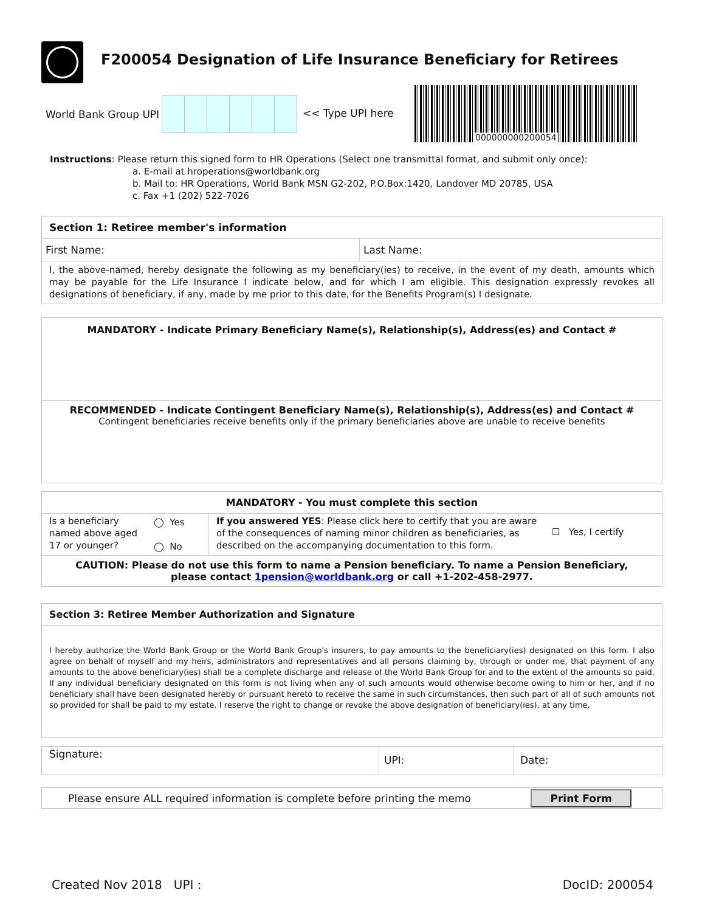F200054 Designation of Life Insurance Beneficiary for Retirees
World Bank Group UPI << Type UPI here
000000000200054
Instructions: Please return this signed form to HR Operations (Select one transmittal format, and submit only once):
a. E-mail at hroperations@worldbank.org
b. Mail to: HR Operations, World Bank MSN G2-202, P.O.Box:1420, Landover MD 20785, USA
c. Fax +1 (202) 522-7026
Section 1: Retiree member's information
First Name: Last Name:
I, the above-named, hereby designate the following as my beneficiary(ies) to receive, in the event of my death, amounts which may be payable for the Life Insurance I indicate below, and for which I am eligible. This designation expressly revokes all designations of beneficiary, if any, made by me prior to this date, for the Benefits Program(s) I designate.
MANDATORY - Indicate Primary Beneficiary Name(s), Relationship(s), Address(es) and Contact #
RECOMMENDED - Indicate Contingent Beneficiary Name(s), Relationship(s), Address(es) and Contact #
Contingent beneficiaries receive benefits only if the primary beneficiaries above are unable to receive benefits
MANDATORY - You must complete this section
Is a beneficiary named above aged 17 or younger?
◯ Yes
◯ No
If you answered YES: Please click here to certify that you are aware of the consequences of naming minor children as beneficiaries, as described on the accompanying documentation to this form.
☐ Yes, I certify
CAUTION: Please do not use this form to name a Pension beneficiary. To name a Pension Beneficiary,
please contact 1pension@worldbank.org or call +1-202-458-2977.
Section 3: Retiree Member Authorization and Signature
I hereby authorize the World Bank Group or the World Bank Group's insurers, to pay amounts to the beneficiary(ies) designated on this form. I also agree on behalf of myself and my heirs, administrators and representatives and all persons claiming by, through or under me, that payment of any amounts to the above beneficiary(ies) shall be a complete discharge and release of the World Bank Group for and to the extent of the amounts so paid. If any individual beneficiary designated on this form is not living when any of such amounts would otherwise become owing to him or her, and if no beneficiary shall have been designated hereby or pursuant hereto to receive the same in such circumstances, then such part of all of such amounts not so provided for shall be paid to my estate. I reserve the right to change or revoke the above designation of beneficiary(ies), at any time.
Signature:
UPI: Date:
Please ensure ALL required information is complete before printing the memo Print Form
Created Nov 2018 UPI : DocID: 200054